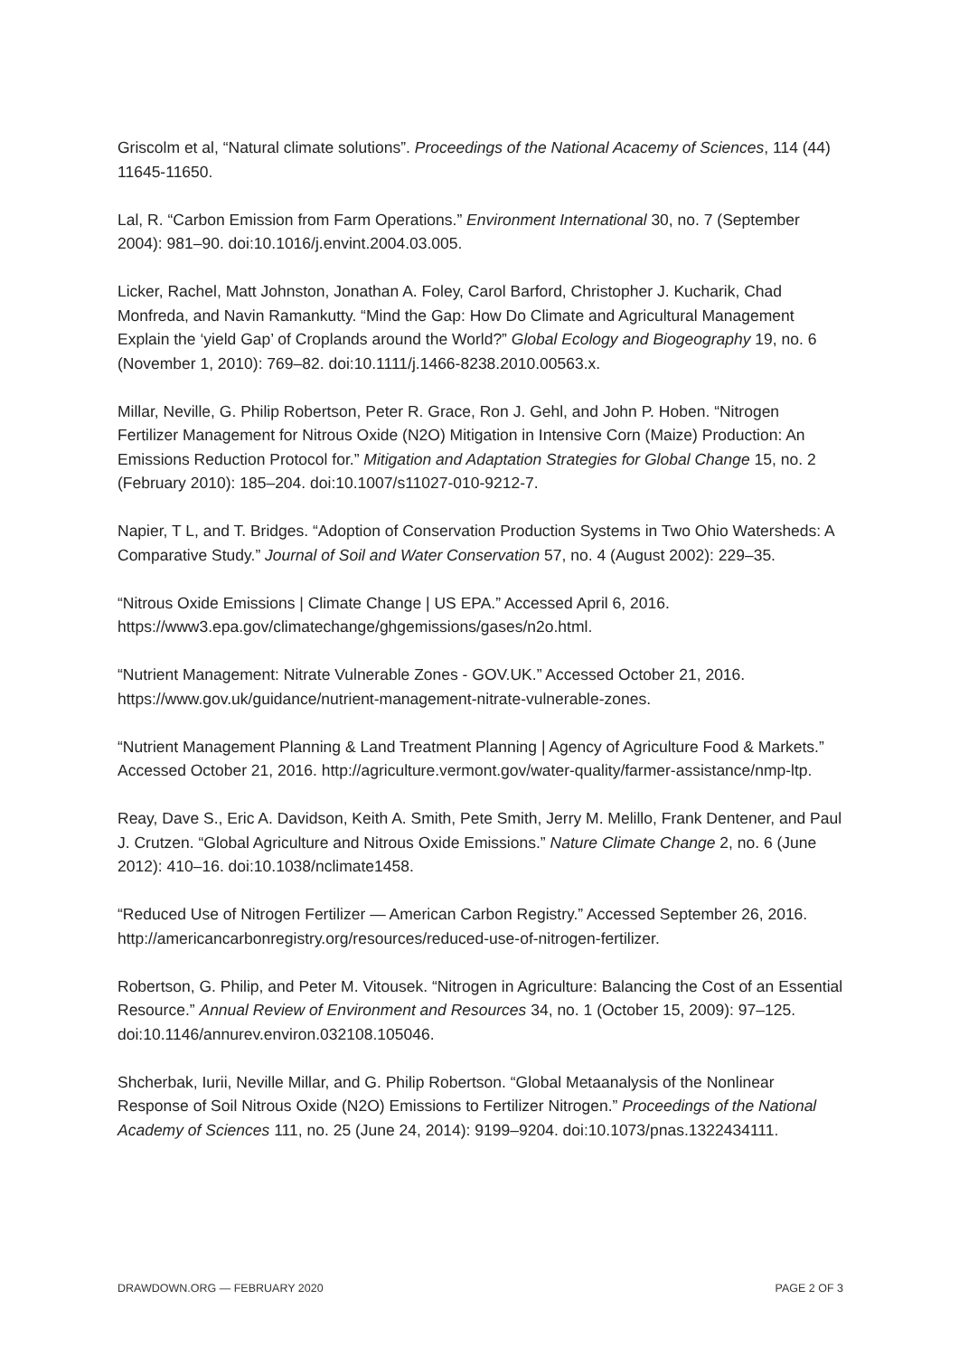Griscolm et al, “Natural climate solutions”. Proceedings of the National Acacemy of Sciences, 114 (44) 11645-11650.
Lal, R. “Carbon Emission from Farm Operations.” Environment International 30, no. 7 (September 2004): 981–90. doi:10.1016/j.envint.2004.03.005.
Licker, Rachel, Matt Johnston, Jonathan A. Foley, Carol Barford, Christopher J. Kucharik, Chad Monfreda, and Navin Ramankutty. “Mind the Gap: How Do Climate and Agricultural Management Explain the ‘yield Gap’ of Croplands around the World?” Global Ecology and Biogeography 19, no. 6 (November 1, 2010): 769–82. doi:10.1111/j.1466-8238.2010.00563.x.
Millar, Neville, G. Philip Robertson, Peter R. Grace, Ron J. Gehl, and John P. Hoben. “Nitrogen Fertilizer Management for Nitrous Oxide (N2O) Mitigation in Intensive Corn (Maize) Production: An Emissions Reduction Protocol for.” Mitigation and Adaptation Strategies for Global Change 15, no. 2 (February 2010): 185–204. doi:10.1007/s11027-010-9212-7.
Napier, T L, and T. Bridges. “Adoption of Conservation Production Systems in Two Ohio Watersheds: A Comparative Study.” Journal of Soil and Water Conservation 57, no. 4 (August 2002): 229–35.
“Nitrous Oxide Emissions | Climate Change | US EPA.” Accessed April 6, 2016. https://www3.epa.gov/climatechange/ghgemissions/gases/n2o.html.
“Nutrient Management: Nitrate Vulnerable Zones - GOV.UK.” Accessed October 21, 2016. https://www.gov.uk/guidance/nutrient-management-nitrate-vulnerable-zones.
“Nutrient Management Planning & Land Treatment Planning | Agency of Agriculture Food & Markets.” Accessed October 21, 2016. http://agriculture.vermont.gov/water-quality/farmer-assistance/nmp-ltp.
Reay, Dave S., Eric A. Davidson, Keith A. Smith, Pete Smith, Jerry M. Melillo, Frank Dentener, and Paul J. Crutzen. “Global Agriculture and Nitrous Oxide Emissions.” Nature Climate Change 2, no. 6 (June 2012): 410–16. doi:10.1038/nclimate1458.
“Reduced Use of Nitrogen Fertilizer — American Carbon Registry.” Accessed September 26, 2016. http://americancarbonregistry.org/resources/reduced-use-of-nitrogen-fertilizer.
Robertson, G. Philip, and Peter M. Vitousek. “Nitrogen in Agriculture: Balancing the Cost of an Essential Resource.” Annual Review of Environment and Resources 34, no. 1 (October 15, 2009): 97–125. doi:10.1146/annurev.environ.032108.105046.
Shcherbak, Iurii, Neville Millar, and G. Philip Robertson. “Global Metaanalysis of the Nonlinear Response of Soil Nitrous Oxide (N2O) Emissions to Fertilizer Nitrogen.” Proceedings of the National Academy of Sciences 111, no. 25 (June 24, 2014): 9199–9204. doi:10.1073/pnas.1322434111.
DRAWDOWN.ORG — FEBRUARY 2020 PAGE 2 OF 3